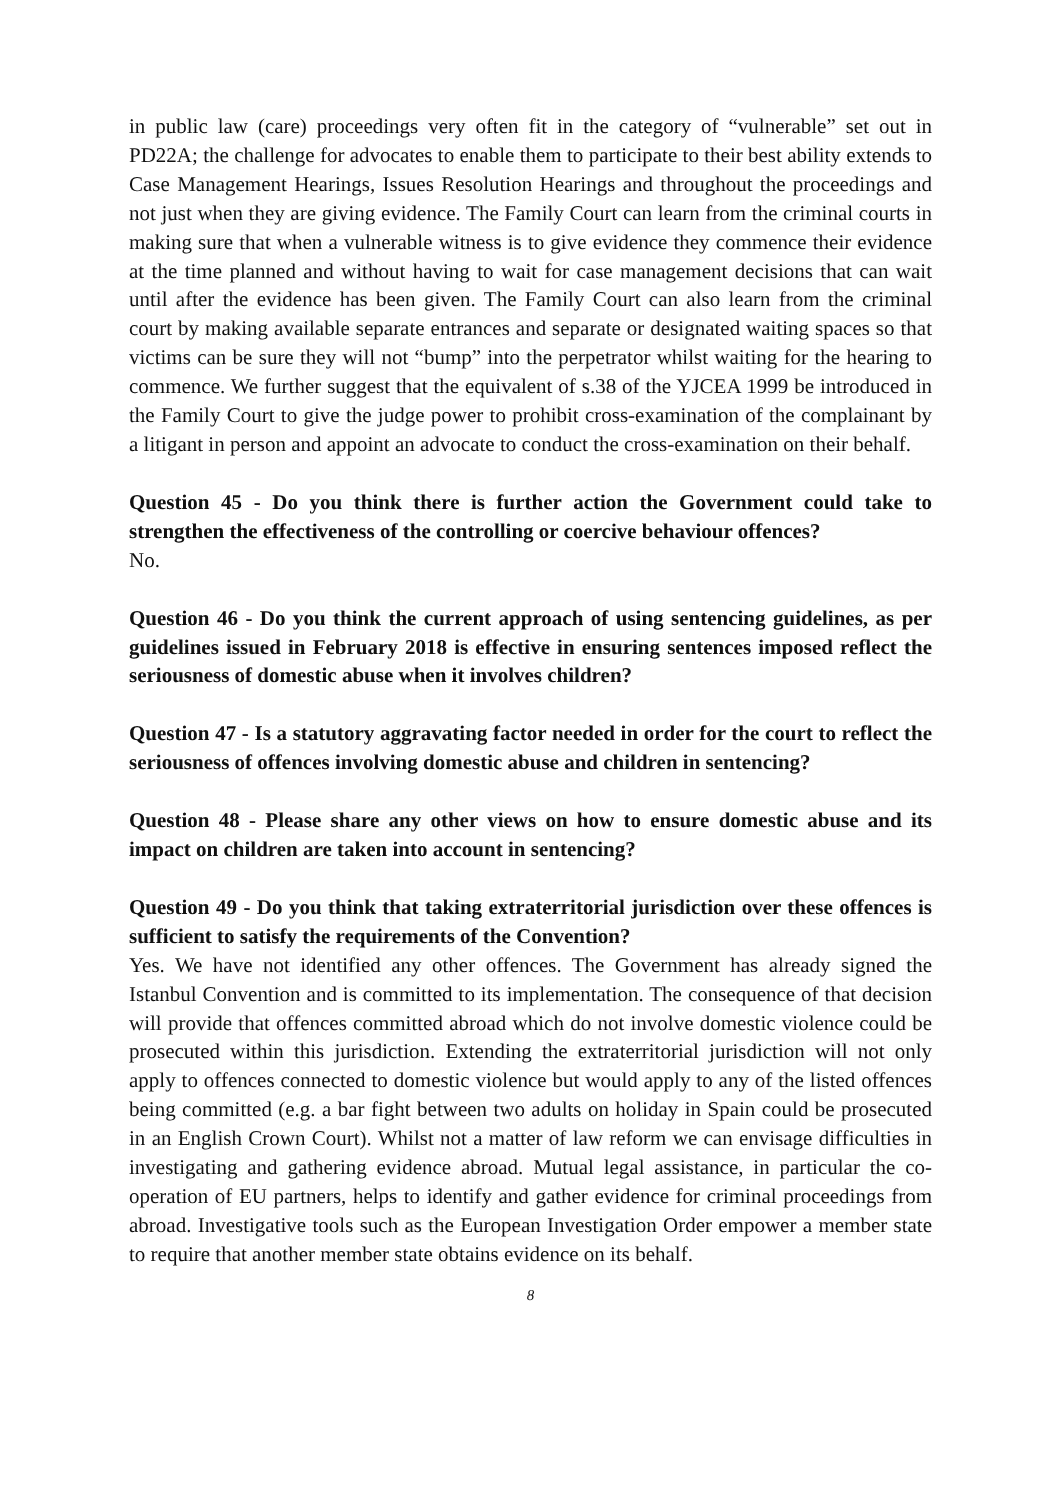in public law (care) proceedings very often fit in the category of “vulnerable” set out in PD22A; the challenge for advocates to enable them to participate to their best ability extends to Case Management Hearings, Issues Resolution Hearings and throughout the proceedings and not just when they are giving evidence. The Family Court can learn from the criminal courts in making sure that when a vulnerable witness is to give evidence they commence their evidence at the time planned and without having to wait for case management decisions that can wait until after the evidence has been given. The Family Court can also learn from the criminal court by making available separate entrances and separate or designated waiting spaces so that victims can be sure they will not “bump” into the perpetrator whilst waiting for the hearing to commence. We further suggest that the equivalent of s.38 of the YJCEA 1999 be introduced in the Family Court to give the judge power to prohibit cross-examination of the complainant by a litigant in person and appoint an advocate to conduct the cross-examination on their behalf.
Question 45 - Do you think there is further action the Government could take to strengthen the effectiveness of the controlling or coercive behaviour offences?
No.
Question 46 - Do you think the current approach of using sentencing guidelines, as per guidelines issued in February 2018 is effective in ensuring sentences imposed reflect the seriousness of domestic abuse when it involves children?
Question 47 - Is a statutory aggravating factor needed in order for the court to reflect the seriousness of offences involving domestic abuse and children in sentencing?
Question 48 - Please share any other views on how to ensure domestic abuse and its impact on children are taken into account in sentencing?
Question 49 - Do you think that taking extraterritorial jurisdiction over these offences is sufficient to satisfy the requirements of the Convention?
Yes. We have not identified any other offences. The Government has already signed the Istanbul Convention and is committed to its implementation. The consequence of that decision will provide that offences committed abroad which do not involve domestic violence could be prosecuted within this jurisdiction. Extending the extraterritorial jurisdiction will not only apply to offences connected to domestic violence but would apply to any of the listed offences being committed (e.g. a bar fight between two adults on holiday in Spain could be prosecuted in an English Crown Court). Whilst not a matter of law reform we can envisage difficulties in investigating and gathering evidence abroad. Mutual legal assistance, in particular the co-operation of EU partners, helps to identify and gather evidence for criminal proceedings from abroad. Investigative tools such as the European Investigation Order empower a member state to require that another member state obtains evidence on its behalf.
8